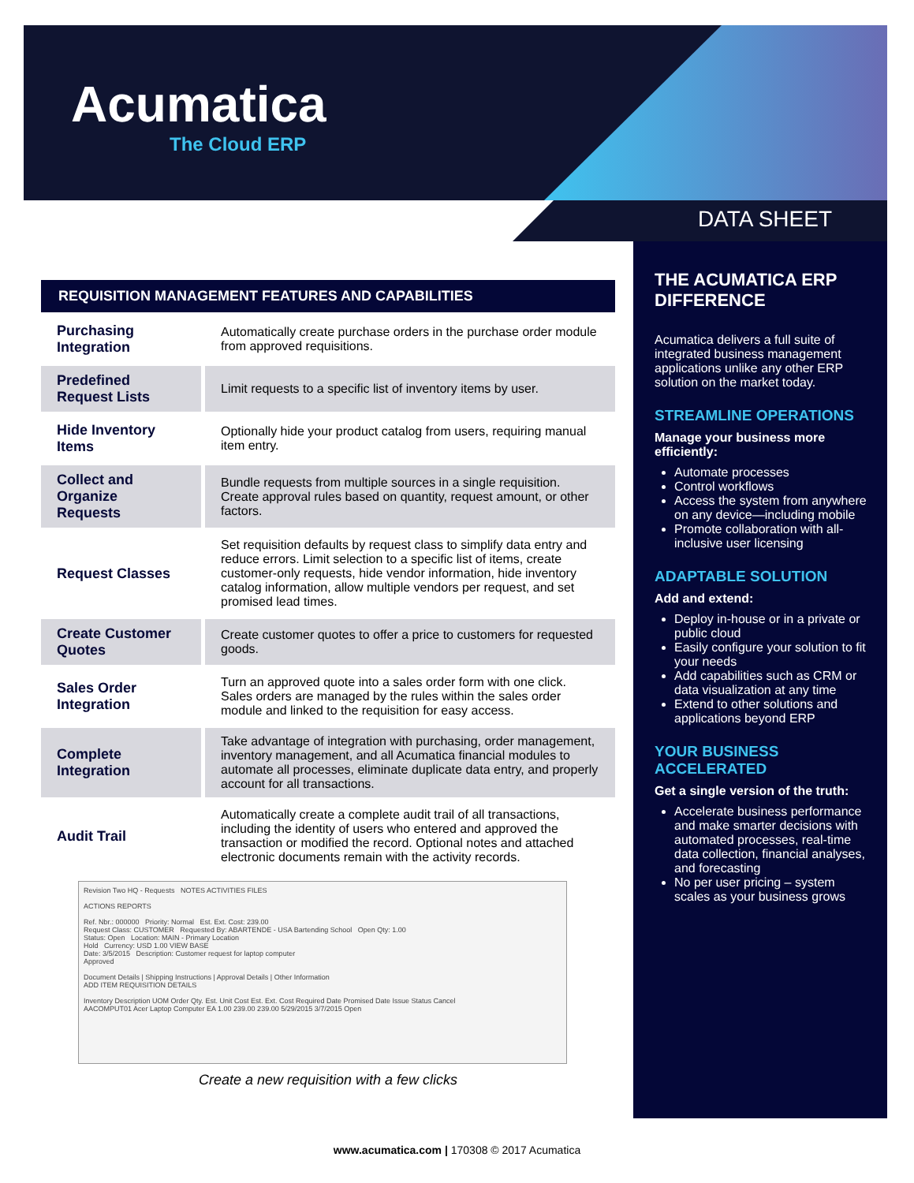Acumatica
The Cloud ERP
DATA SHEET
REQUISITION MANAGEMENT FEATURES AND CAPABILITIES
| Purchasing Integration | Automatically create purchase orders in the purchase order module from approved requisitions. |
| Predefined Request Lists | Limit requests to a specific list of inventory items by user. |
| Hide Inventory Items | Optionally hide your product catalog from users, requiring manual item entry. |
| Collect and Organize Requests | Bundle requests from multiple sources in a single requisition. Create approval rules based on quantity, request amount, or other factors. |
| Request Classes | Set requisition defaults by request class to simplify data entry and reduce errors. Limit selection to a specific list of items, create customer-only requests, hide vendor information, hide inventory catalog information, allow multiple vendors per request, and set promised lead times. |
| Create Customer Quotes | Create customer quotes to offer a price to customers for requested goods. |
| Sales Order Integration | Turn an approved quote into a sales order form with one click. Sales orders are managed by the rules within the sales order module and linked to the requisition for easy access. |
| Complete Integration | Take advantage of integration with purchasing, order management, inventory management, and all Acumatica financial modules to automate all processes, eliminate duplicate data entry, and properly account for all transactions. |
| Audit Trail | Automatically create a complete audit trail of all transactions, including the identity of users who entered and approved the transaction or modified the record. Optional notes and attached electronic documents remain with the activity records. |
Revision Two HQ - Requests NOTES ACTIVITIES FILES
ACTIONS REPORTS
Ref. Nbr.: 000000 Priority: Normal Est. Ext. Cost: 239.00
Request Class: CUSTOMER Requested By: ABARTENDE - USA Bartending School Open Qty: 1.00
Status: Open Location: MAIN - Primary Location
Hold Currency: USD 1.00 VIEW BASE
Date: 3/5/2015 Description: Customer request for laptop computer
Approved
Document Details | Shipping Instructions | Approval Details | Other Information
ADD ITEM REQUISITION DETAILS
Inventory Description UOM Order Qty. Est. Unit Cost Est. Ext. Cost Required Date Promised Date Issue Status Cancel
AACOMPUT01 Acer Laptop Computer EA 1.00 239.00 239.00 5/29/2015 3/7/2015 Open
Create a new requisition with a few clicks
THE ACUMATICA ERP DIFFERENCE
Acumatica delivers a full suite of integrated business management applications unlike any other ERP solution on the market today.
STREAMLINE OPERATIONS
Manage your business more efficiently:
Automate processes
Control workflows
Access the system from anywhere on any device—including mobile
Promote collaboration with all-inclusive user licensing
ADAPTABLE SOLUTION
Add and extend:
Deploy in-house or in a private or public cloud
Easily configure your solution to fit your needs
Add capabilities such as CRM or data visualization at any time
Extend to other solutions and applications beyond ERP
YOUR BUSINESS ACCELERATED
Get a single version of the truth:
Accelerate business performance and make smarter decisions with automated processes, real-time data collection, financial analyses, and forecasting
No per user pricing – system scales as your business grows
www.acumatica.com | 170308 © 2017 Acumatica